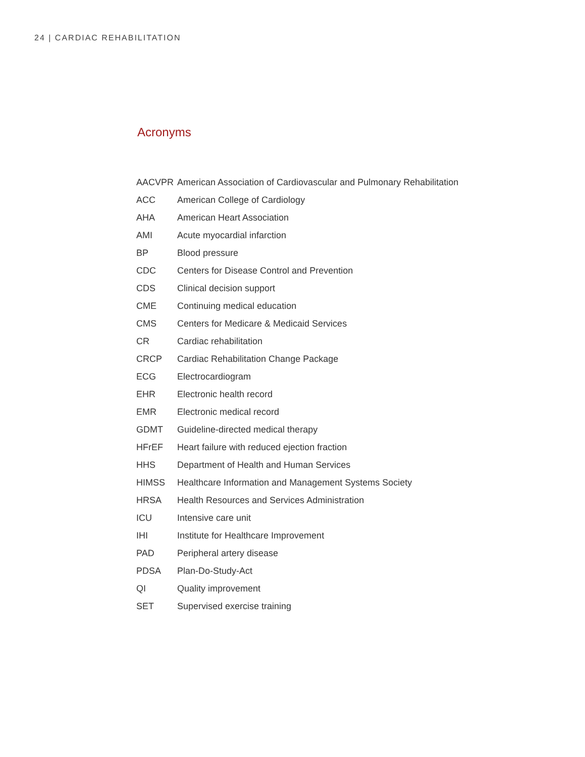24 | CARDIAC REHABILITATION
Acronyms
| AACVPR | American Association of Cardiovascular and Pulmonary Rehabilitation |
| ACC | American College of Cardiology |
| AHA | American Heart Association |
| AMI | Acute myocardial infarction |
| BP | Blood pressure |
| CDC | Centers for Disease Control and Prevention |
| CDS | Clinical decision support |
| CME | Continuing medical education |
| CMS | Centers for Medicare & Medicaid Services |
| CR | Cardiac rehabilitation |
| CRCP | Cardiac Rehabilitation Change Package |
| ECG | Electrocardiogram |
| EHR | Electronic health record |
| EMR | Electronic medical record |
| GDMT | Guideline-directed medical therapy |
| HFrEF | Heart failure with reduced ejection fraction |
| HHS | Department of Health and Human Services |
| HIMSS | Healthcare Information and Management Systems Society |
| HRSA | Health Resources and Services Administration |
| ICU | Intensive care unit |
| IHI | Institute for Healthcare Improvement |
| PAD | Peripheral artery disease |
| PDSA | Plan-Do-Study-Act |
| QI | Quality improvement |
| SET | Supervised exercise training |